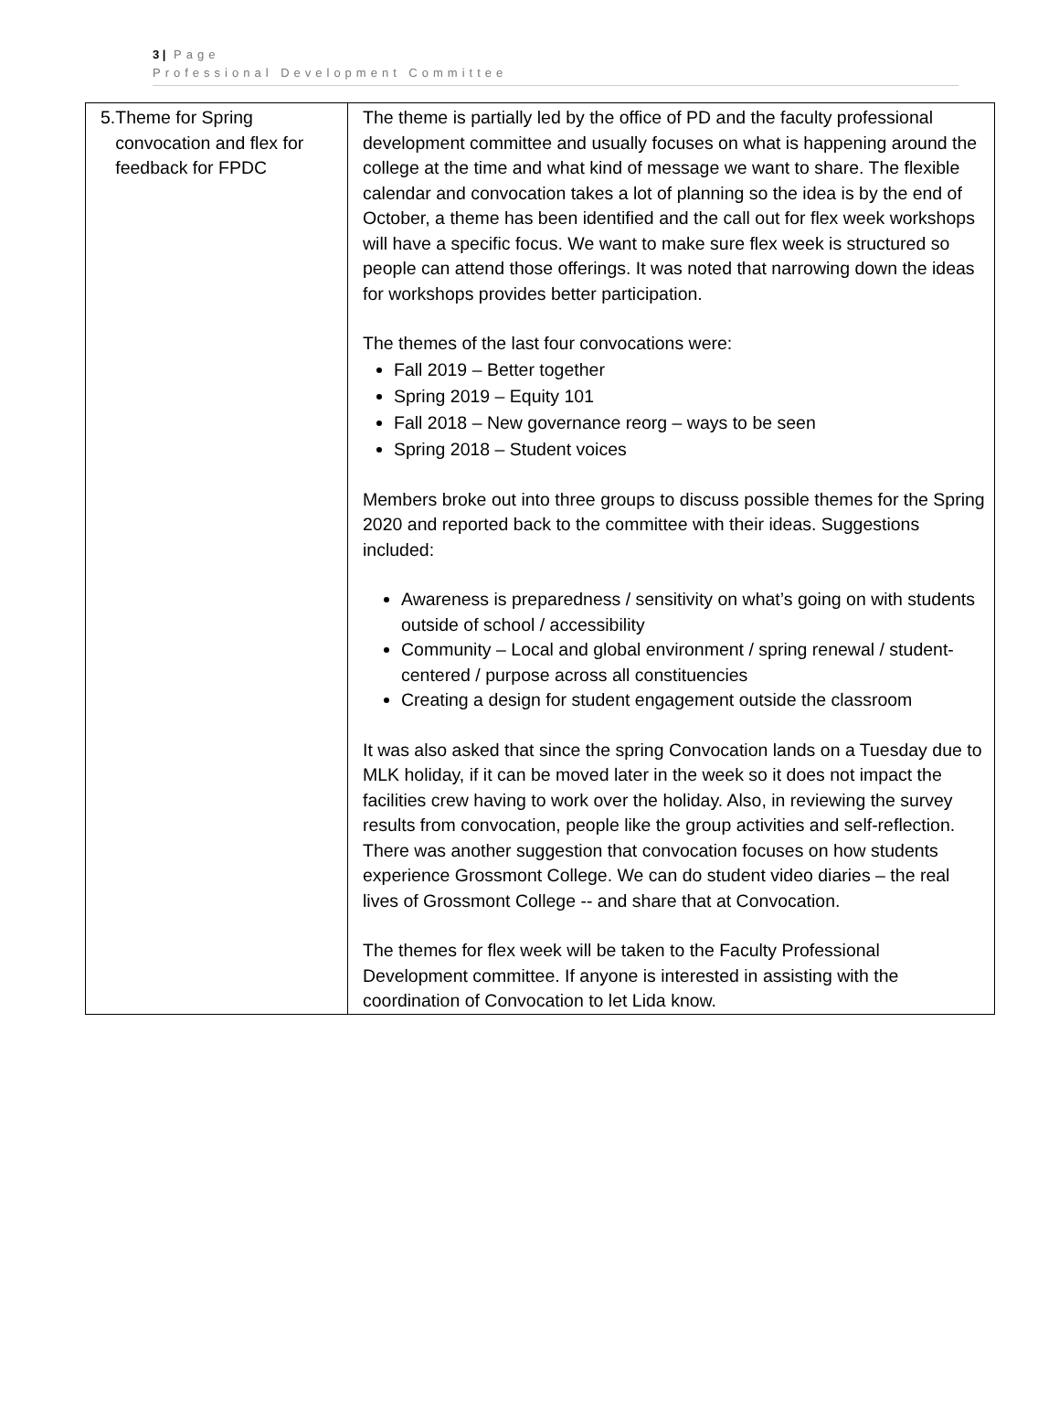3 | Page
Professional Development Committee
| 5. Theme for Spring convocation and flex for feedback for FPDC | The theme is partially led by the office of PD and the faculty professional development committee and usually focuses on what is happening around the college at the time and what kind of message we want to share. The flexible calendar and convocation takes a lot of planning so the idea is by the end of October, a theme has been identified and the call out for flex week workshops will have a specific focus. We want to make sure flex week is structured so people can attend those offerings. It was noted that narrowing down the ideas for workshops provides better participation. The themes of the last four convocations were: Fall 2019 – Better together Spring 2019 – Equity 101 Fall 2018 – New governance reorg – ways to be seen Spring 2018 – Student voices Members broke out into three groups to discuss possible themes for the Spring 2020 and reported back to the committee with their ideas. Suggestions included: Awareness is preparedness / sensitivity on what’s going on with students outside of school / accessibility Community – Local and global environment / spring renewal / student-centered / purpose across all constituencies Creating a design for student engagement outside the classroom It was also asked that since the spring Convocation lands on a Tuesday due to MLK holiday, if it can be moved later in the week so it does not impact the facilities crew having to work over the holiday. Also, in reviewing the survey results from convocation, people like the group activities and self-reflection. There was another suggestion that convocation focuses on how students experience Grossmont College. We can do student video diaries – the real lives of Grossmont College -- and share that at Convocation. The themes for flex week will be taken to the Faculty Professional Development committee. If anyone is interested in assisting with the coordination of Convocation to let Lida know. |